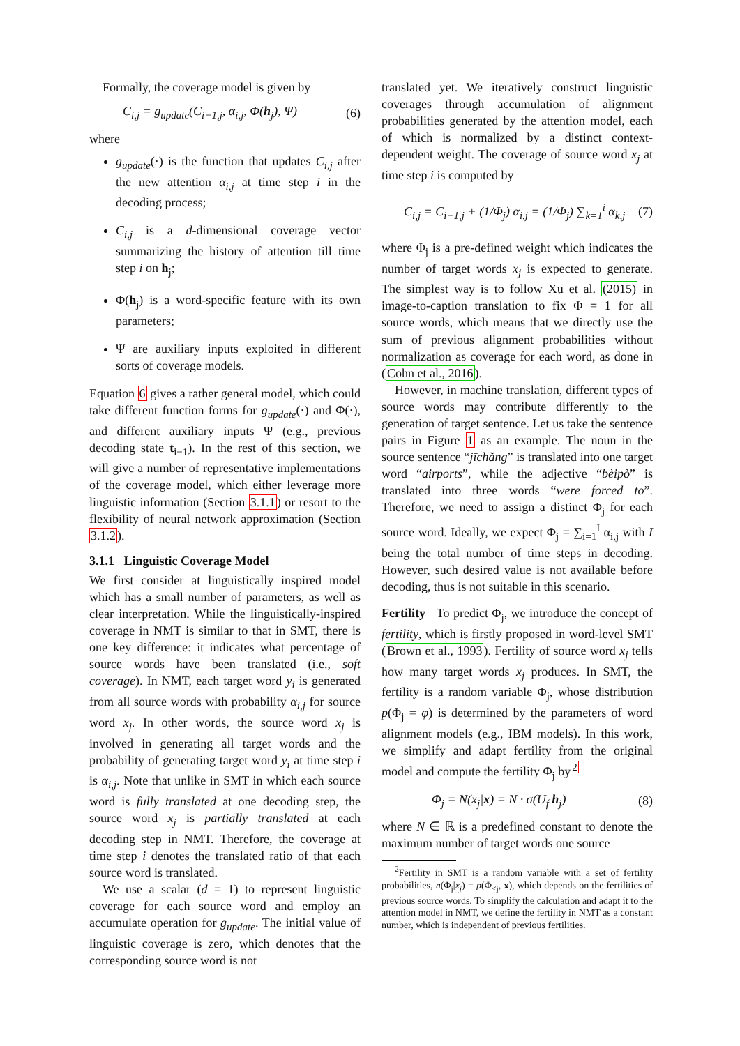Formally, the coverage model is given by
C<sub>i,j</sub> = g<sub>update</sub>(C<sub>i−1,j</sub>, α<sub>i,j</sub>, Φ(h<sub>j</sub>), Ψ) (6)
where
g<sub>update</sub>(·) is the function that updates C<sub>i,j</sub> after the new attention α<sub>i,j</sub> at time step i in the decoding process;
C<sub>i,j</sub> is a d-dimensional coverage vector summarizing the history of attention till time step i on h<sub>j</sub>;
Φ(h<sub>j</sub>) is a word-specific feature with its own parameters;
Ψ are auxiliary inputs exploited in different sorts of coverage models.
Equation 6 gives a rather general model, which could take different function forms for g<sub>update</sub>(·) and Φ(·), and different auxiliary inputs Ψ (e.g., previous decoding state t<sub>i−1</sub>). In the rest of this section, we will give a number of representative implementations of the coverage model, which either leverage more linguistic information (Section 3.1.1) or resort to the flexibility of neural network approximation (Section 3.1.2).
3.1.1 Linguistic Coverage Model
We first consider at linguistically inspired model which has a small number of parameters, as well as clear interpretation. While the linguistically-inspired coverage in NMT is similar to that in SMT, there is one key difference: it indicates what percentage of source words have been translated (i.e., soft coverage). In NMT, each target word y<sub>i</sub> is generated from all source words with probability α<sub>i,j</sub> for source word x<sub>j</sub>. In other words, the source word x<sub>j</sub> is involved in generating all target words and the probability of generating target word y<sub>i</sub> at time step i is α<sub>i,j</sub>. Note that unlike in SMT in which each source word is fully translated at one decoding step, the source word x<sub>j</sub> is partially translated at each decoding step in NMT. Therefore, the coverage at time step i denotes the translated ratio of that each source word is translated.
We use a scalar (d = 1) to represent linguistic coverage for each source word and employ an accumulate operation for g<sub>update</sub>. The initial value of linguistic coverage is zero, which denotes that the corresponding source word is not
translated yet. We iteratively construct linguistic coverages through accumulation of alignment probabilities generated by the attention model, each of which is normalized by a distinct context-dependent weight. The coverage of source word x<sub>j</sub> at time step i is computed by
C<sub>i,j</sub> = C<sub>i−1,j</sub> + (1/Φ<sub>j</sub>) α<sub>i,j</sub> = (1/Φ<sub>j</sub>) ∑<sub>k=1</sub><sup>i</sup> α<sub>k,j</sub> (7)
where Φ<sub>j</sub> is a pre-defined weight which indicates the number of target words x<sub>j</sub> is expected to generate. The simplest way is to follow Xu et al. (2015) in image-to-caption translation to fix Φ = 1 for all source words, which means that we directly use the sum of previous alignment probabilities without normalization as coverage for each word, as done in (Cohn et al., 2016).
However, in machine translation, different types of source words may contribute differently to the generation of target sentence. Let us take the sentence pairs in Figure 1 as an example. The noun in the source sentence “jīchǎng” is translated into one target word “airports”, while the adjective “bèipò” is translated into three words “were forced to”. Therefore, we need to assign a distinct Φ<sub>j</sub> for each source word. Ideally, we expect Φ<sub>j</sub> = ∑<sub>i=1</sub><sup>I</sup> α<sub>i,j</sub> with I being the total number of time steps in decoding. However, such desired value is not available before decoding, thus is not suitable in this scenario.
Fertility To predict Φ<sub>j</sub>, we introduce the concept of fertility, which is firstly proposed in word-level SMT (Brown et al., 1993). Fertility of source word x<sub>j</sub> tells how many target words x<sub>j</sub> produces. In SMT, the fertility is a random variable Φ<sub>j</sub>, whose distribution p(Φ<sub>j</sub> = φ) is determined by the parameters of word alignment models (e.g., IBM models). In this work, we simplify and adapt fertility from the original model and compute the fertility Φ<sub>j</sub> by<sup>2</sup>
Φ<sub>j</sub> = N(x<sub>j</sub>|x) = N · σ(U<sub>f</sub> h<sub>j</sub>) (8)
where N ∈ ℝ is a predefined constant to denote the maximum number of target words one source
<sup>2</sup> Fertility in SMT is a random variable with a set of fertility probabilities, n(Φ<sub>j</sub>|x<sub>j</sub>) = p(Φ<sub><j</sub>, x), which depends on the fertilities of previous source words. To simplify the calculation and adapt it to the attention model in NMT, we define the fertility in NMT as a constant number, which is independent of previous fertilities.